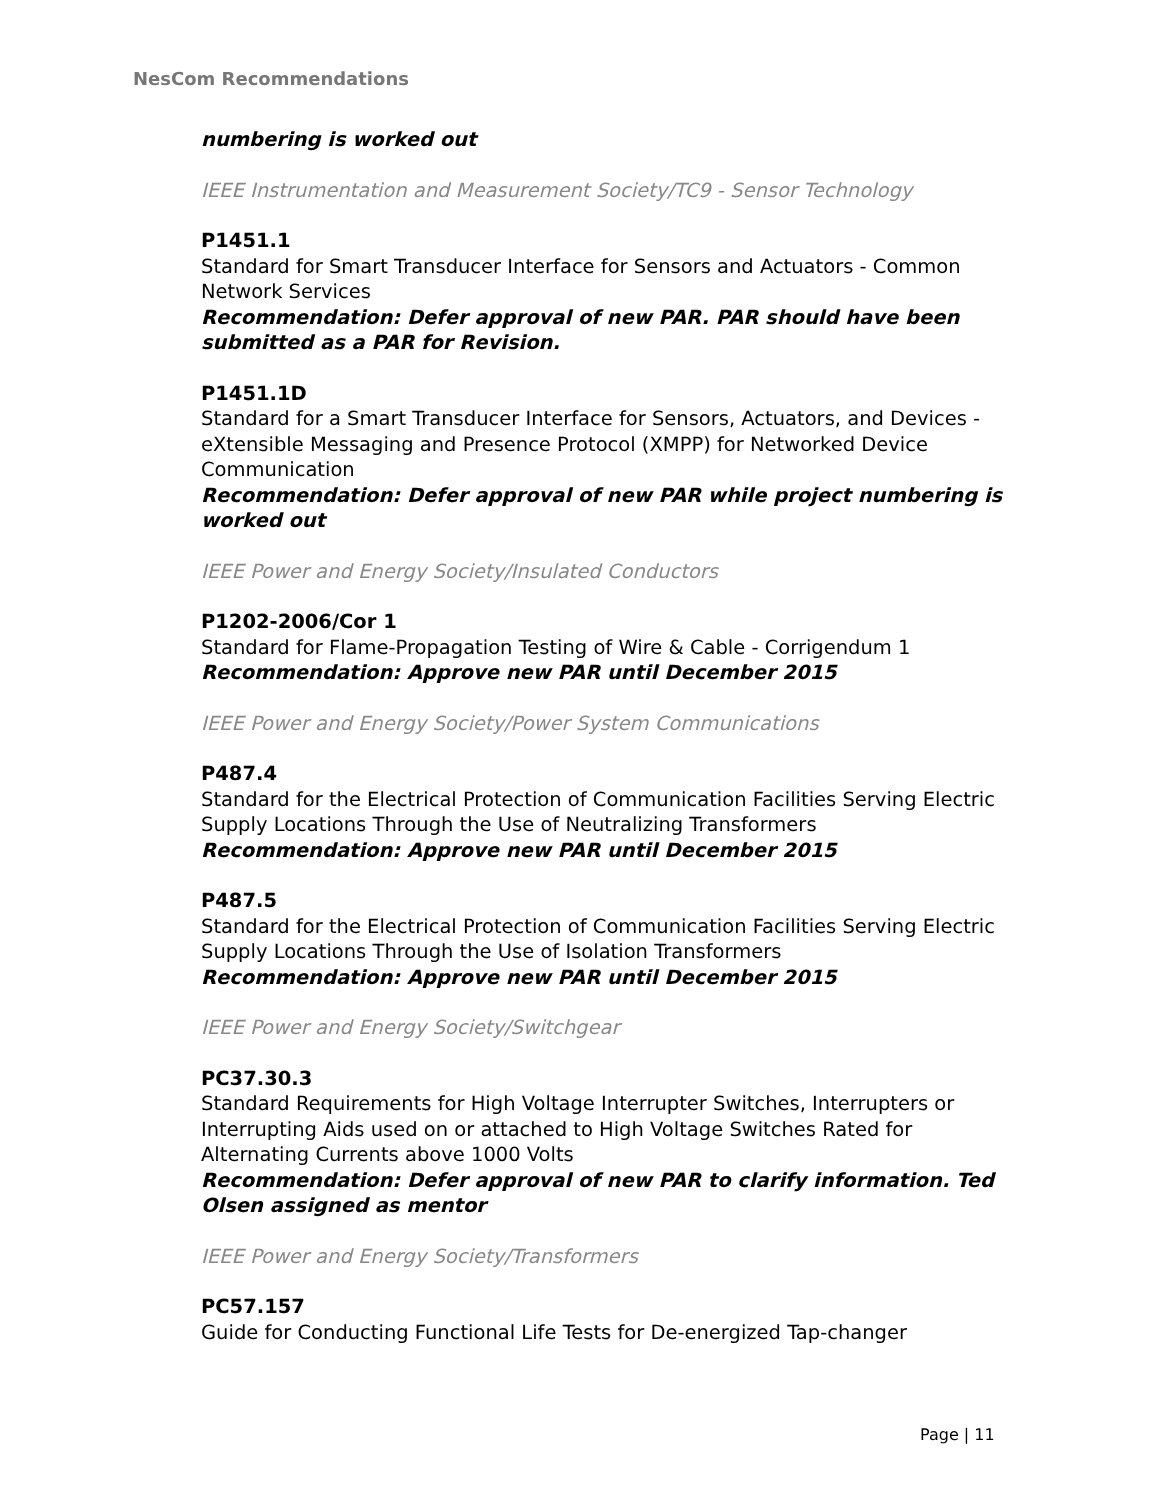NesCom Recommendations
numbering is worked out
IEEE Instrumentation and Measurement Society/TC9 - Sensor Technology
P1451.1
Standard for Smart Transducer Interface for Sensors and Actuators - Common Network Services
Recommendation: Defer approval of new PAR. PAR should have been submitted as a PAR for Revision.
P1451.1D
Standard for a Smart Transducer Interface for Sensors, Actuators, and Devices - eXtensible Messaging and Presence Protocol (XMPP) for Networked Device Communication
Recommendation: Defer approval of new PAR while project numbering is worked out
IEEE Power and Energy Society/Insulated Conductors
P1202-2006/Cor 1
Standard for Flame-Propagation Testing of Wire & Cable - Corrigendum 1
Recommendation: Approve new PAR until December 2015
IEEE Power and Energy Society/Power System Communications
P487.4
Standard for the Electrical Protection of Communication Facilities Serving Electric Supply Locations Through the Use of Neutralizing Transformers
Recommendation: Approve new PAR until December 2015
P487.5
Standard for the Electrical Protection of Communication Facilities Serving Electric Supply Locations Through the Use of Isolation Transformers
Recommendation: Approve new PAR until December 2015
IEEE Power and Energy Society/Switchgear
PC37.30.3
Standard Requirements for High Voltage Interrupter Switches, Interrupters or Interrupting Aids used on or attached to High Voltage Switches Rated for Alternating Currents above 1000 Volts
Recommendation: Defer approval of new PAR to clarify information. Ted Olsen assigned as mentor
IEEE Power and Energy Society/Transformers
PC57.157
Guide for Conducting Functional Life Tests for De-energized Tap-changer
Page | 11